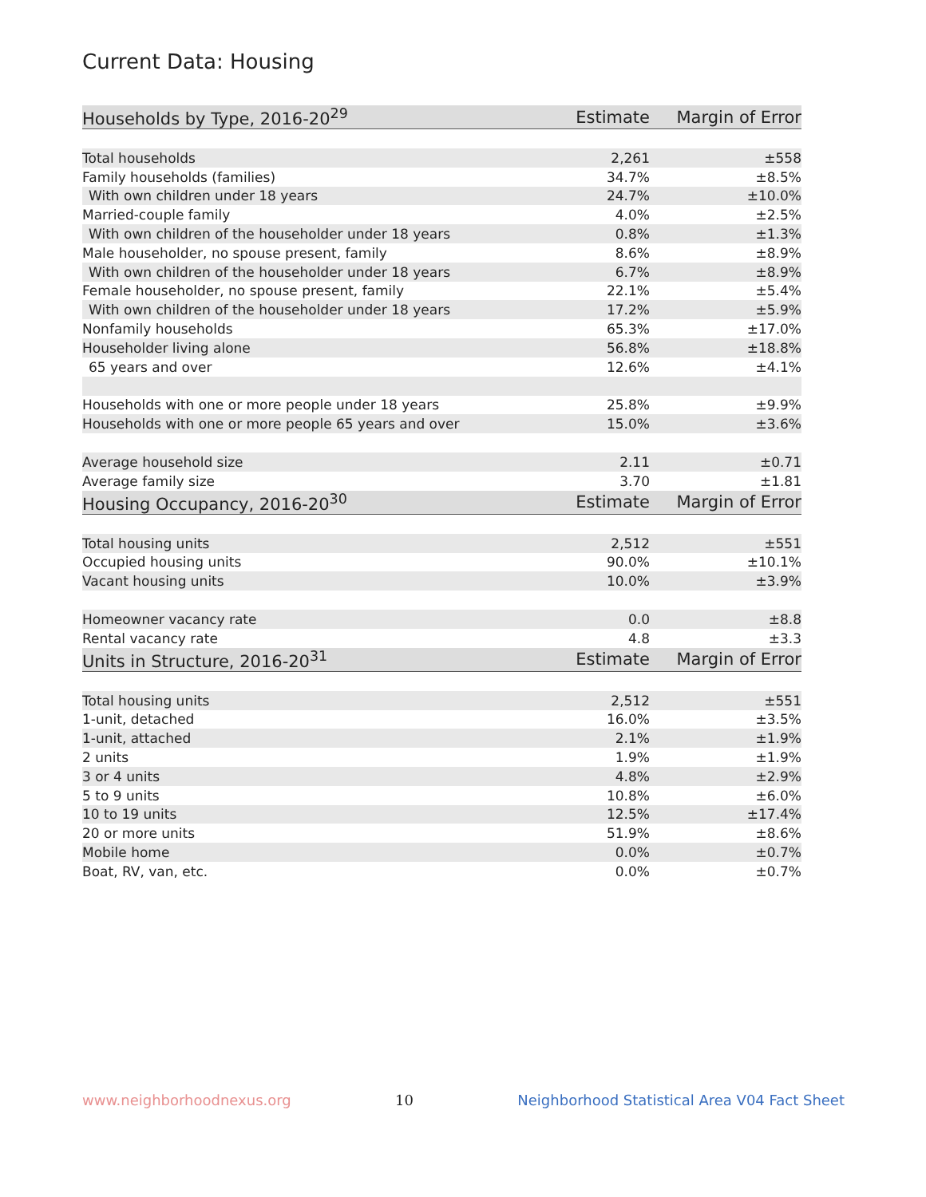Current Data: Housing
| Households by Type, 2016-20<sup>29</sup> | Estimate | Margin of Error |
| --- | --- | --- |
| Total households | 2,261 | ±558 |
| Family households (families) | 34.7% | ±8.5% |
| With own children under 18 years | 24.7% | ±10.0% |
| Married-couple family | 4.0% | ±2.5% |
| With own children of the householder under 18 years | 0.8% | ±1.3% |
| Male householder, no spouse present, family | 8.6% | ±8.9% |
| With own children of the householder under 18 years | 6.7% | ±8.9% |
| Female householder, no spouse present, family | 22.1% | ±5.4% |
| With own children of the householder under 18 years | 17.2% | ±5.9% |
| Nonfamily households | 65.3% | ±17.0% |
| Householder living alone | 56.8% | ±18.8% |
| 65 years and over | 12.6% | ±4.1% |
| Households with one or more people under 18 years | 25.8% | ±9.9% |
| Households with one or more people 65 years and over | 15.0% | ±3.6% |
| Average household size | 2.11 | ±0.71 |
| Average family size | 3.70 | ±1.81 |
| Housing Occupancy, 2016-20<sup>30</sup> | Estimate | Margin of Error |
| Total housing units | 2,512 | ±551 |
| Occupied housing units | 90.0% | ±10.1% |
| Vacant housing units | 10.0% | ±3.9% |
| Homeowner vacancy rate | 0.0 | ±8.8 |
| Rental vacancy rate | 4.8 | ±3.3 |
| Units in Structure, 2016-20<sup>31</sup> | Estimate | Margin of Error |
| Total housing units | 2,512 | ±551 |
| 1-unit, detached | 16.0% | ±3.5% |
| 1-unit, attached | 2.1% | ±1.9% |
| 2 units | 1.9% | ±1.9% |
| 3 or 4 units | 4.8% | ±2.9% |
| 5 to 9 units | 10.8% | ±6.0% |
| 10 to 19 units | 12.5% | ±17.4% |
| 20 or more units | 51.9% | ±8.6% |
| Mobile home | 0.0% | ±0.7% |
| Boat, RV, van, etc. | 0.0% | ±0.7% |
www.neighborhoodnexus.org 10 Neighborhood Statistical Area V04 Fact Sheet